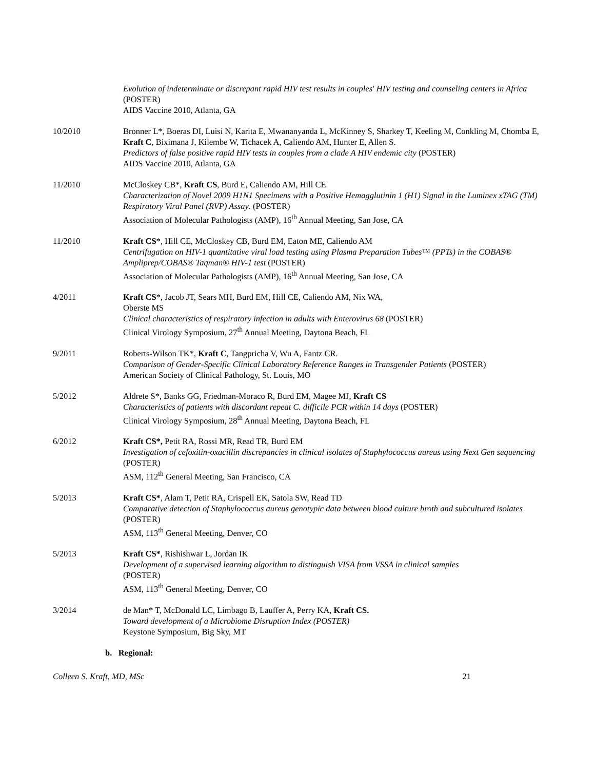Evolution of indeterminate or discrepant rapid HIV test results in couples' HIV testing and counseling centers in Africa (POSTER)
AIDS Vaccine 2010, Atlanta, GA
10/2010 Bronner L*, Boeras DI, Luisi N, Karita E, Mwananyanda L, McKinney S, Sharkey T, Keeling M, Conkling M, Chomba E, Kraft C, Biximana J, Kilembe W, Tichacek A, Caliendo AM, Hunter E, Allen S.
Predictors of false positive rapid HIV tests in couples from a clade A HIV endemic city (POSTER)
AIDS Vaccine 2010, Atlanta, GA
11/2010 McCloskey CB*, Kraft CS, Burd E, Caliendo AM, Hill CE
Characterization of Novel 2009 H1N1 Specimens with a Positive Hemagglutinin 1 (H1) Signal in the Luminex xTAG (TM) Respiratory Viral Panel (RVP) Assay. (POSTER)
Association of Molecular Pathologists (AMP), 16<sup>th</sup> Annual Meeting, San Jose, CA
11/2010 Kraft CS*, Hill CE, McCloskey CB, Burd EM, Eaton ME, Caliendo AM
Centrifugation on HIV-1 quantitative viral load testing using Plasma Preparation Tubes™ (PPTs) in the COBAS® Ampliprep/COBAS® Taqman® HIV-1 test (POSTER)
Association of Molecular Pathologists (AMP), 16<sup>th</sup> Annual Meeting, San Jose, CA
4/2011 Kraft CS*, Jacob JT, Sears MH, Burd EM, Hill CE, Caliendo AM, Nix WA,
Oberste MS
Clinical characteristics of respiratory infection in adults with Enterovirus 68 (POSTER)
Clinical Virology Symposium, 27<sup>th</sup> Annual Meeting, Daytona Beach, FL
9/2011 Roberts-Wilson TK*, Kraft C, Tangpricha V, Wu A, Fantz CR.
Comparison of Gender-Specific Clinical Laboratory Reference Ranges in Transgender Patients (POSTER)
American Society of Clinical Pathology, St. Louis, MO
5/2012 Aldrete S*, Banks GG, Friedman-Moraco R, Burd EM, Magee MJ, Kraft CS
Characteristics of patients with discordant repeat C. difficile PCR within 14 days (POSTER)
Clinical Virology Symposium, 28<sup>th</sup> Annual Meeting, Daytona Beach, FL
6/2012 Kraft CS*, Petit RA, Rossi MR, Read TR, Burd EM
Investigation of cefoxitin-oxacillin discrepancies in clinical isolates of Staphylococcus aureus using Next Gen sequencing (POSTER)
ASM, 112<sup>th</sup> General Meeting, San Francisco, CA
5/2013 Kraft CS*, Alam T, Petit RA, Crispell EK, Satola SW, Read TD
Comparative detection of Staphylococcus aureus genotypic data between blood culture broth and subcultured isolates (POSTER)
ASM, 113<sup>th</sup> General Meeting, Denver, CO
5/2013 Kraft CS*, Rishishwar L, Jordan IK
Development of a supervised learning algorithm to distinguish VISA from VSSA in clinical samples
(POSTER)
ASM, 113<sup>th</sup> General Meeting, Denver, CO
3/2014 de Man* T, McDonald LC, Limbago B, Lauffer A, Perry KA, Kraft CS.
Toward development of a Microbiome Disruption Index (POSTER)
Keystone Symposium, Big Sky, MT
b. Regional:
Colleen S. Kraft, MD, MSc 21